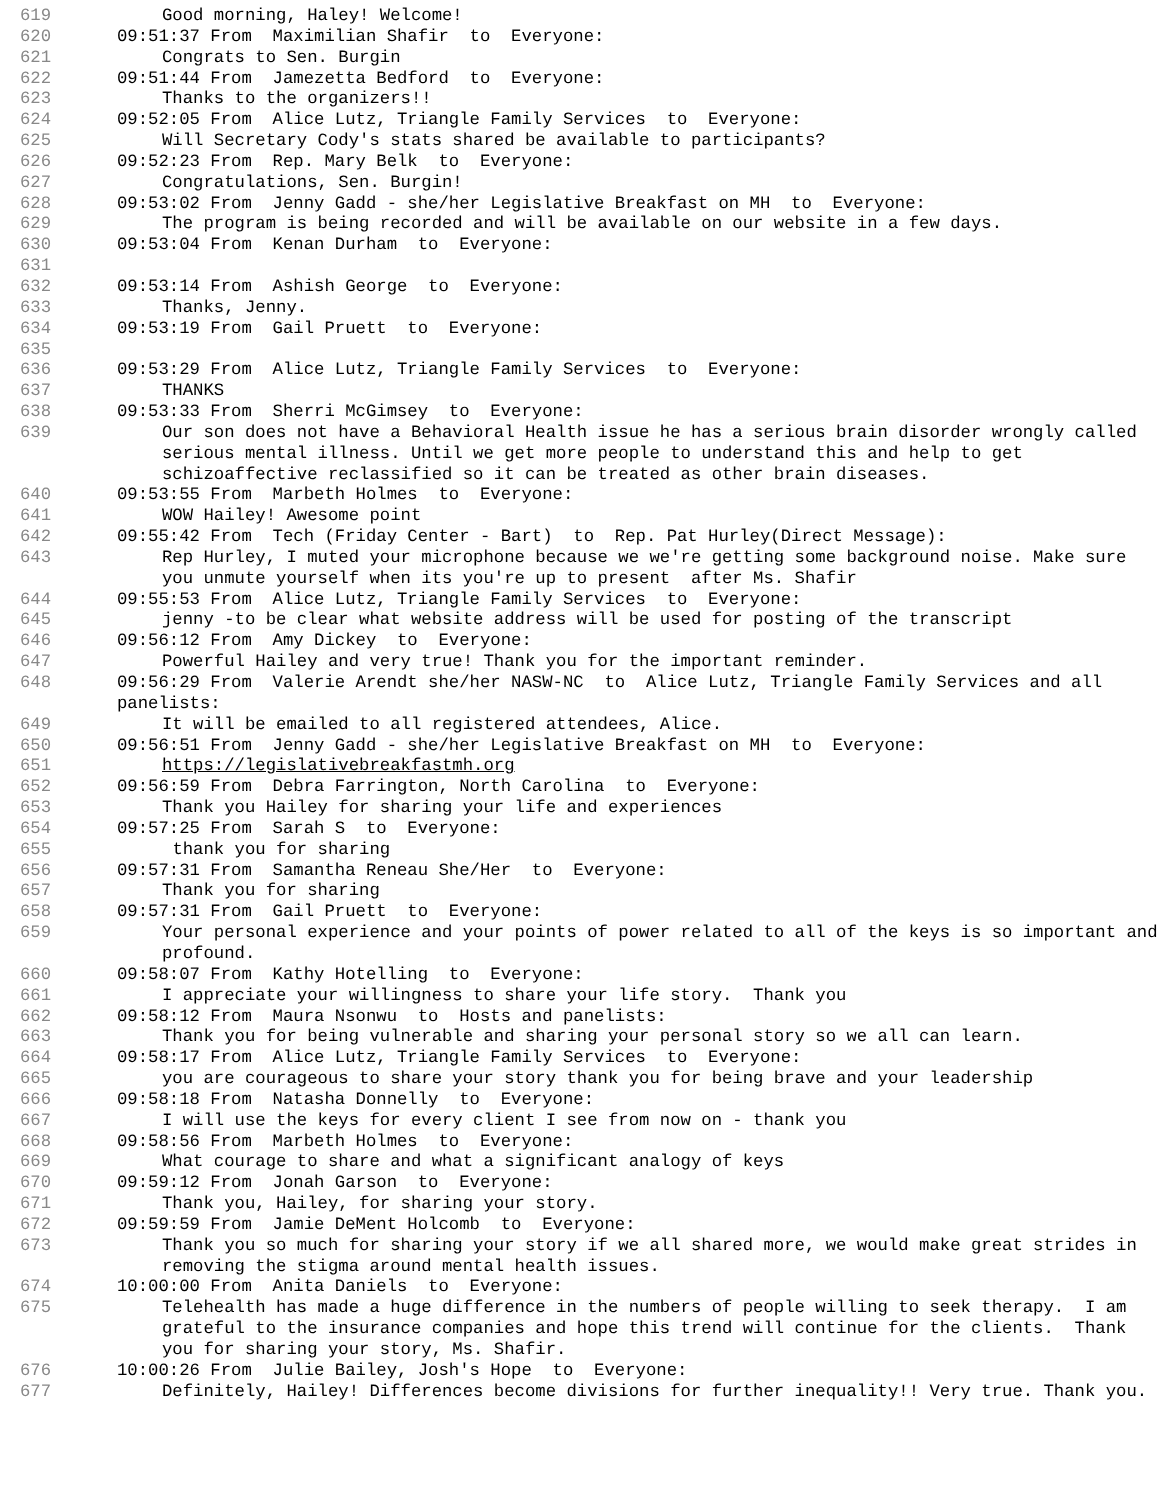619 Good morning, Haley! Welcome!
620 09:51:37 From Maximilian Shafir to Everyone:
621 Congrats to Sen. Burgin
622 09:51:44 From Jamezetta Bedford to Everyone:
623 Thanks to the organizers!!
624 09:52:05 From Alice Lutz, Triangle Family Services to Everyone:
625 Will Secretary Cody's stats shared be available to participants?
626 09:52:23 From Rep. Mary Belk to Everyone:
627 Congratulations, Sen. Burgin!
628 09:53:02 From Jenny Gadd - she/her Legislative Breakfast on MH to Everyone:
629 The program is being recorded and will be available on our website in a few days.
630 09:53:04 From Kenan Durham to Everyone:
631
632 09:53:14 From Ashish George to Everyone:
633 Thanks, Jenny.
634 09:53:19 From Gail Pruett to Everyone:
635
636 09:53:29 From Alice Lutz, Triangle Family Services to Everyone:
637 THANKS
638 09:53:33 From Sherri McGimsey to Everyone:
639 Our son does not have a Behavioral Health issue he has a serious brain disorder wrongly called serious mental illness. Until we get more people to understand this and help to get schizoaffective reclassified so it can be treated as other brain diseases.
640 09:53:55 From Marbeth Holmes to Everyone:
641 WOW Hailey! Awesome point
642 09:55:42 From Tech (Friday Center - Bart) to Rep. Pat Hurley(Direct Message):
643 Rep Hurley, I muted your microphone because we we're getting some background noise. Make sure you unmute yourself when its you're up to present after Ms. Shafir
644 09:55:53 From Alice Lutz, Triangle Family Services to Everyone:
645 jenny -to be clear what website address will be used for posting of the transcript
646 09:56:12 From Amy Dickey to Everyone:
647 Powerful Hailey and very true! Thank you for the important reminder.
648 09:56:29 From Valerie Arendt she/her NASW-NC to Alice Lutz, Triangle Family Services and all panelists:
649 It will be emailed to all registered attendees, Alice.
650 09:56:51 From Jenny Gadd - she/her Legislative Breakfast on MH to Everyone:
651 https://legislativebreakfastmh.org
652 09:56:59 From Debra Farrington, North Carolina to Everyone:
653 Thank you Hailey for sharing your life and experiences
654 09:57:25 From Sarah S to Everyone:
655 thank you for sharing
656 09:57:31 From Samantha Reneau She/Her to Everyone:
657 Thank you for sharing
658 09:57:31 From Gail Pruett to Everyone:
659 Your personal experience and your points of power related to all of the keys is so important and profound.
660 09:58:07 From Kathy Hotelling to Everyone:
661 I appreciate your willingness to share your life story. Thank you
662 09:58:12 From Maura Nsonwu to Hosts and panelists:
663 Thank you for being vulnerable and sharing your personal story so we all can learn.
664 09:58:17 From Alice Lutz, Triangle Family Services to Everyone:
665 you are courageous to share your story thank you for being brave and your leadership
666 09:58:18 From Natasha Donnelly to Everyone:
667 I will use the keys for every client I see from now on - thank you
668 09:58:56 From Marbeth Holmes to Everyone:
669 What courage to share and what a significant analogy of keys
670 09:59:12 From Jonah Garson to Everyone:
671 Thank you, Hailey, for sharing your story.
672 09:59:59 From Jamie DeMent Holcomb to Everyone:
673 Thank you so much for sharing your story if we all shared more, we would make great strides in removing the stigma around mental health issues.
674 10:00:00 From Anita Daniels to Everyone:
675 Telehealth has made a huge difference in the numbers of people willing to seek therapy. I am grateful to the insurance companies and hope this trend will continue for the clients. Thank you for sharing your story, Ms. Shafir.
676 10:00:26 From Julie Bailey, Josh's Hope to Everyone:
677 Definitely, Hailey! Differences become divisions for further inequality!! Very true. Thank you.